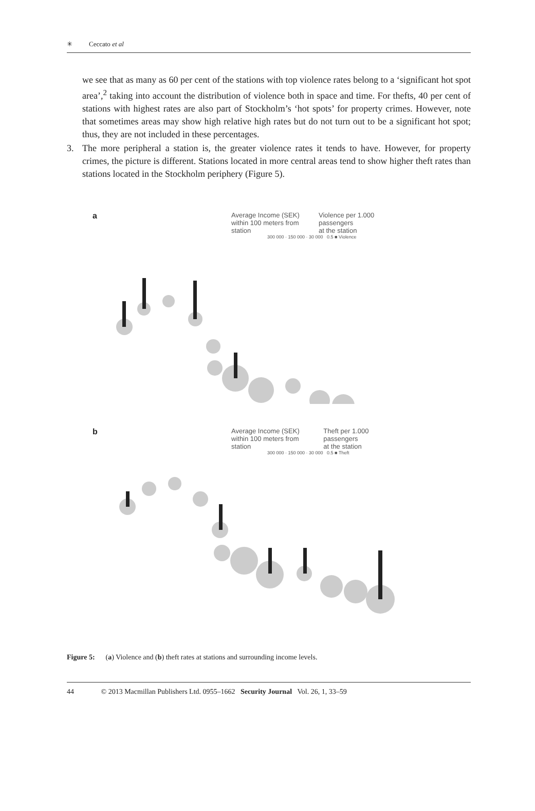✳ Ceccato et al
we see that as many as 60 per cent of the stations with top violence rates belong to a ‘significant hot spot area’,<sup>2</sup> taking into account the distribution of violence both in space and time. For thefts, 40 per cent of stations with highest rates are also part of Stockholm’s ‘hot spots’ for property crimes. However, note that sometimes areas may show high relative high rates but do not turn out to be a significant hot spot; thus, they are not included in these percentages.
3. The more peripheral a station is, the greater violence rates it tends to have. However, for property crimes, the picture is different. Stations located in more central areas tend to show higher theft rates than stations located in the Stockholm periphery (Figure 5).
a
Average Income (SEK)
within 100 meters from station
Violence per 1.000 passengers
at the station
300 000 · 150 000 · 30 000 0.5 ■ Violence
b
Average Income (SEK)
within 100 meters from station
Theft per 1.000 passengers
at the station
300 000 · 150 000 · 30 000 0.5 ■ Theft
Figure 5: (a) Violence and (b) theft rates at stations and surrounding income levels.
44 © 2013 Macmillan Publishers Ltd. 0955–1662 Security Journal Vol. 26, 1, 33–59